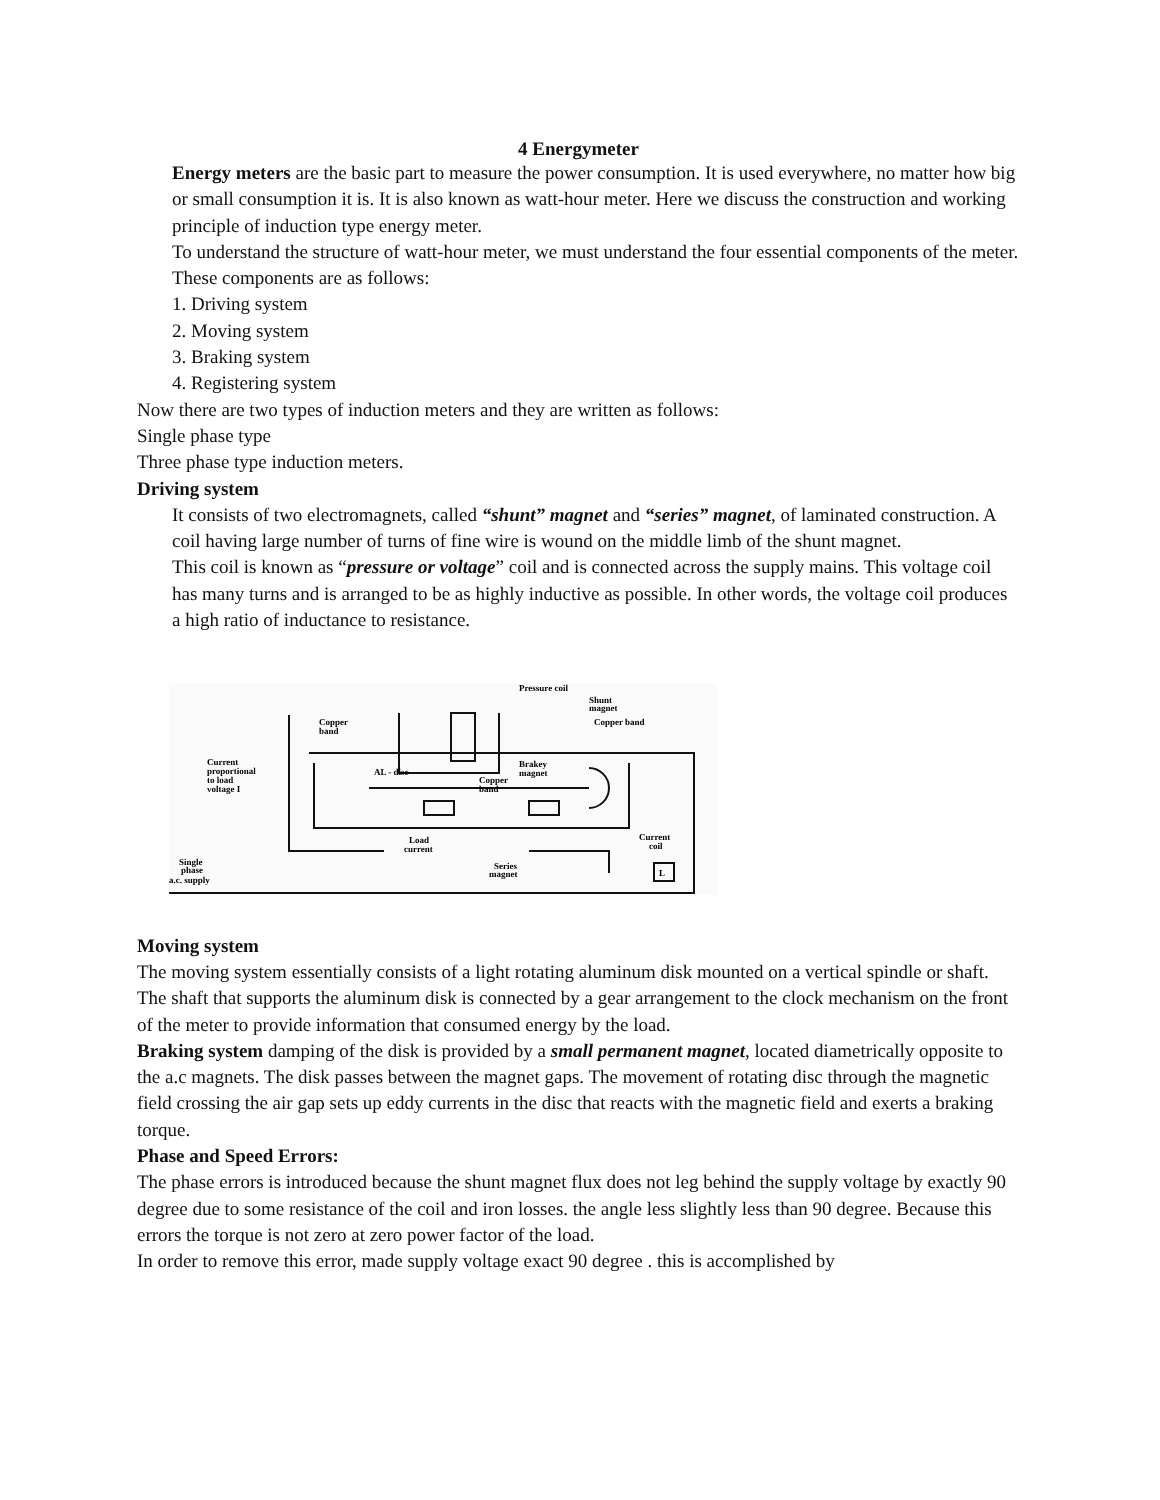4 Energymeter
Energy meters are the basic part to measure the power consumption. It is used everywhere, no matter how big or small consumption it is. It is also known as watt-hour meter. Here we discuss the construction and working principle of induction type energy meter.
To understand the structure of watt-hour meter, we must understand the four essential components of the meter. These components are as follows:
1. Driving system
2. Moving system
3. Braking system
4. Registering system
Now there are two types of induction meters and they are written as follows:
Single phase type
Three phase type induction meters.
Driving system
It consists of two electromagnets, called “shunt” magnet and “series” magnet, of laminated construction. A coil having large number of turns of fine wire is wound on the middle limb of the shunt magnet.
This coil is known as “pressure or voltage” coil and is connected across the supply mains. This voltage coil has many turns and is arranged to be as highly inductive as possible. In other words, the voltage coil produces a high ratio of inductance to resistance.
Pressure coil
Shunt
magnet
Copper
band
Copper band
Current
proportional
to load
voltage I
AL - disc
Brakey
magnet
Copper
band
Load
current
Current
coil
Single
phase
a.c. supply
Series
magnet
L
Moving system
The moving system essentially consists of a light rotating aluminum disk mounted on a vertical spindle or shaft. The shaft that supports the aluminum disk is connected by a gear arrangement to the clock mechanism on the front of the meter to provide information that consumed energy by the load.
Braking system damping of the disk is provided by a small permanent magnet, located diametrically opposite to the a.c magnets. The disk passes between the magnet gaps. The movement of rotating disc through the magnetic field crossing the air gap sets up eddy currents in the disc that reacts with the magnetic field and exerts a braking torque.
Phase and Speed Errors:
The phase errors is introduced because the shunt magnet flux does not leg behind the supply voltage by exactly 90 degree due to some resistance of the coil and iron losses. the angle less slightly less than 90 degree. Because this errors the torque is not zero at zero power factor of the load.
In order to remove this error, made supply voltage exact 90 degree . this is accomplished by